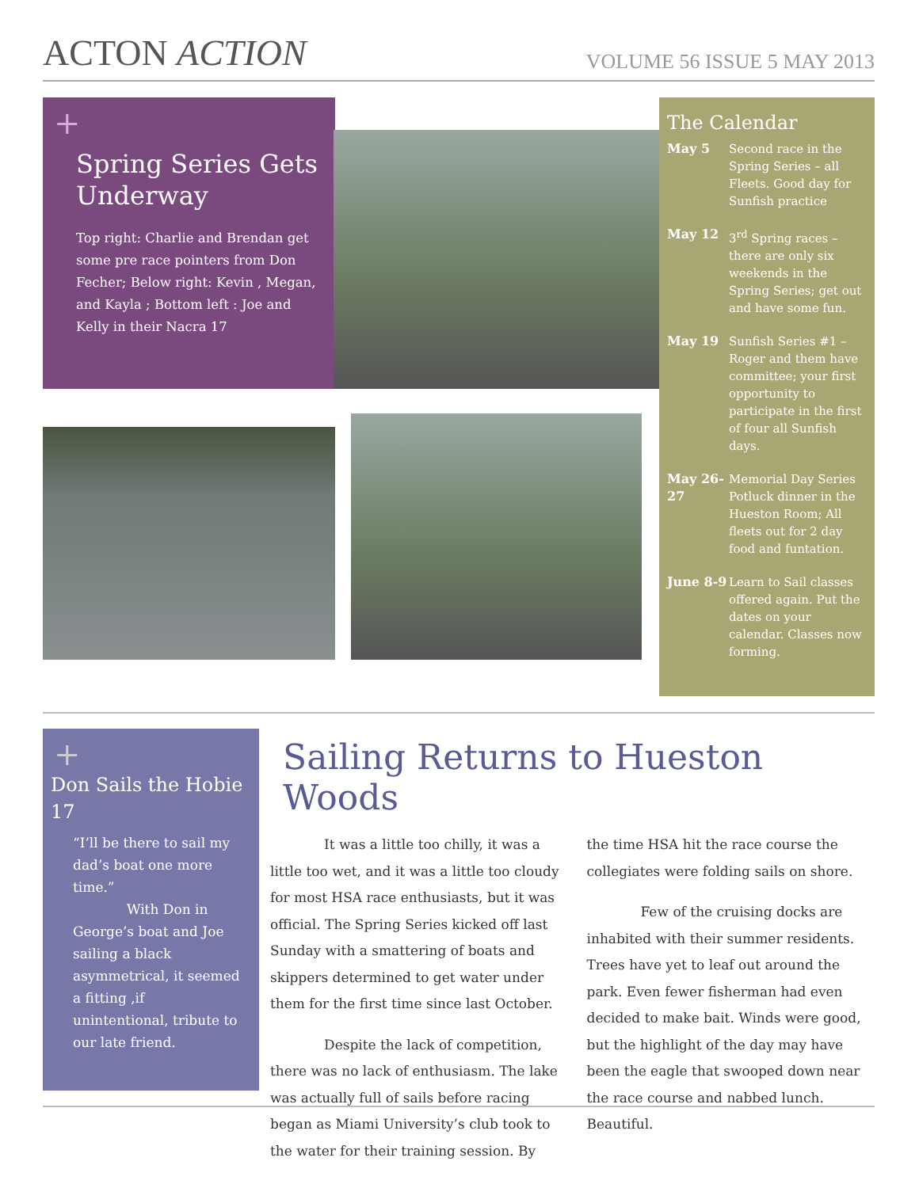ACTON ACTION
VOLUME 56 ISSUE 5 MAY 2013
+
Spring Series Gets Underway
Top right: Charlie and Brendan get some pre race pointers from Don Fecher; Below right: Kevin , Megan, and Kayla ; Bottom left : Joe and Kelly in their Nacra 17
The Calendar
May 5 Second race in the Spring Series – all Fleets. Good day for Sunfish practice
May 12 3<sup>rd</sup> Spring races – there are only six weekends in the Spring Series; get out and have some fun.
May 19 Sunfish Series #1 – Roger and them have committee; your first opportunity to participate in the first of four all Sunfish days.
May 26-27 Memorial Day Series Potluck dinner in the Hueston Room; All fleets out for 2 day food and funtation.
June 8-9 Learn to Sail classes offered again. Put the dates on your calendar. Classes now forming.
+
Don Sails the Hobie 17
“I’ll be there to sail my dad’s boat one more time.”
With Don in George’s boat and Joe sailing a black asymmetrical, it seemed a fitting ,if unintentional, tribute to our late friend.
Sailing Returns to Hueston Woods
It was a little too chilly, it was a little too wet, and it was a little too cloudy for most HSA race enthusiasts, but it was official. The Spring Series kicked off last Sunday with a smattering of boats and skippers determined to get water under them for the first time since last October.
Despite the lack of competition, there was no lack of enthusiasm. The lake was actually full of sails before racing began as Miami University’s club took to the water for their training session. By the time HSA hit the race course the collegiates were folding sails on shore.
Few of the cruising docks are inhabited with their summer residents. Trees have yet to leaf out around the park. Even fewer fisherman had even decided to make bait. Winds were good, but the highlight of the day may have been the eagle that swooped down near the race course and nabbed lunch. Beautiful.